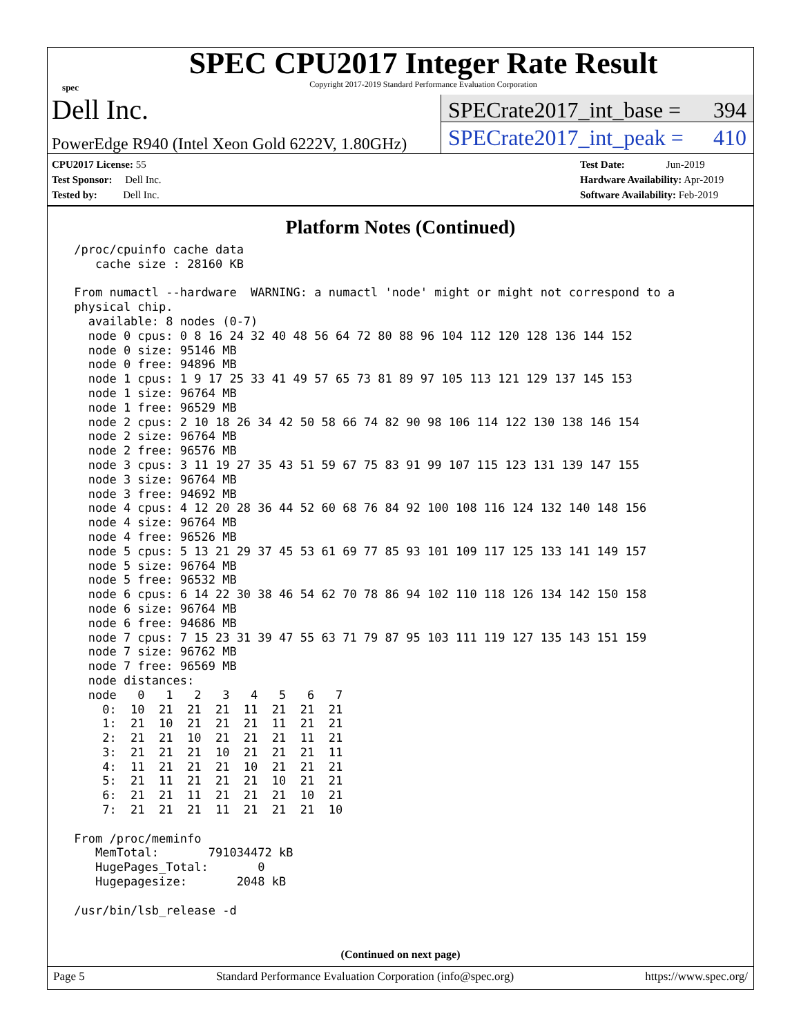spec
SPEC CPU2017 Integer Rate Result
Copyright 2017-2019 Standard Performance Evaluation Corporation
Dell Inc.
PowerEdge R940 (Intel Xeon Gold 6222V, 1.80GHz)
SPECrate2017_int_base = 394
SPECrate2017_int_peak = 410
CPU2017 License: 55
Test Sponsor: Dell Inc.
Tested by: Dell Inc.
Test Date: Jun-2019
Hardware Availability: Apr-2019
Software Availability: Feb-2019
Platform Notes (Continued)
 /proc/cpuinfo cache data
    cache size : 28160 KB

 From numactl --hardware  WARNING: a numactl 'node' might or might not correspond to a
 physical chip.
   available: 8 nodes (0-7)
   node 0 cpus: 0 8 16 24 32 40 48 56 64 72 80 88 96 104 112 120 128 136 144 152
   node 0 size: 95146 MB
   node 0 free: 94896 MB
   node 1 cpus: 1 9 17 25 33 41 49 57 65 73 81 89 97 105 113 121 129 137 145 153
   node 1 size: 96764 MB
   node 1 free: 96529 MB
   node 2 cpus: 2 10 18 26 34 42 50 58 66 74 82 90 98 106 114 122 130 138 146 154
   node 2 size: 96764 MB
   node 2 free: 96576 MB
   node 3 cpus: 3 11 19 27 35 43 51 59 67 75 83 91 99 107 115 123 131 139 147 155
   node 3 size: 96764 MB
   node 3 free: 94692 MB
   node 4 cpus: 4 12 20 28 36 44 52 60 68 76 84 92 100 108 116 124 132 140 148 156
   node 4 size: 96764 MB
   node 4 free: 96526 MB
   node 5 cpus: 5 13 21 29 37 45 53 61 69 77 85 93 101 109 117 125 133 141 149 157
   node 5 size: 96764 MB
   node 5 free: 96532 MB
   node 6 cpus: 6 14 22 30 38 46 54 62 70 78 86 94 102 110 118 126 134 142 150 158
   node 6 size: 96764 MB
   node 6 free: 94686 MB
   node 7 cpus: 7 15 23 31 39 47 55 63 71 79 87 95 103 111 119 127 135 143 151 159
   node 7 size: 96762 MB
   node 7 free: 96569 MB
   node distances:
   node   0   1   2   3   4   5   6   7
     0:  10  21  21  21  11  21  21  21
     1:  21  10  21  21  21  11  21  21
     2:  21  21  10  21  21  21  11  21
     3:  21  21  21  10  21  21  21  11
     4:  11  21  21  21  10  21  21  21
     5:  21  11  21  21  21  10  21  21
     6:  21  21  11  21  21  21  10  21
     7:  21  21  21  11  21  21  21  10

 From /proc/meminfo
    MemTotal:       791034472 kB
    HugePages_Total:       0
    Hugepagesize:       2048 kB

 /usr/bin/lsb_release -d
(Continued on next page)
Page 5 Standard Performance Evaluation Corporation (info@spec.org) https://www.spec.org/